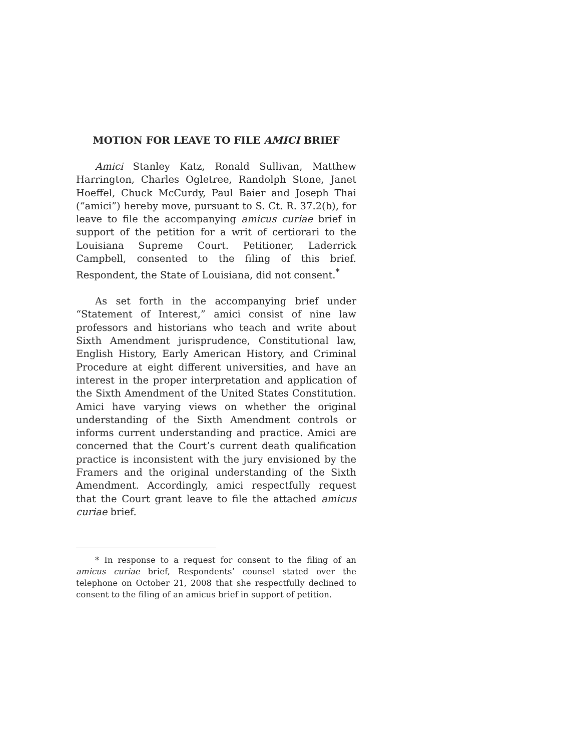MOTION FOR LEAVE TO FILE AMICI BRIEF
Amici Stanley Katz, Ronald Sullivan, Matthew Harrington, Charles Ogletree, Randolph Stone, Janet Hoeffel, Chuck McCurdy, Paul Baier and Joseph Thai (“amici”) hereby move, pursuant to S. Ct. R. 37.2(b), for leave to file the accompanying amicus curiae brief in support of the petition for a writ of certiorari to the Louisiana Supreme Court. Petitioner, Laderrick Campbell, consented to the filing of this brief. Respondent, the State of Louisiana, did not consent.<sup>*</sup>
As set forth in the accompanying brief under “Statement of Interest,” amici consist of nine law professors and historians who teach and write about Sixth Amendment jurisprudence, Constitutional law, English History, Early American History, and Criminal Procedure at eight different universities, and have an interest in the proper interpretation and application of the Sixth Amendment of the United States Constitution. Amici have varying views on whether the original understanding of the Sixth Amendment controls or informs current understanding and practice. Amici are concerned that the Court’s current death qualification practice is inconsistent with the jury envisioned by the Framers and the original understanding of the Sixth Amendment. Accordingly, amici respectfully request that the Court grant leave to file the attached amicus curiae brief.
* In response to a request for consent to the filing of an amicus curiae brief, Respondents’ counsel stated over the telephone on October 21, 2008 that she respectfully declined to consent to the filing of an amicus brief in support of petition.